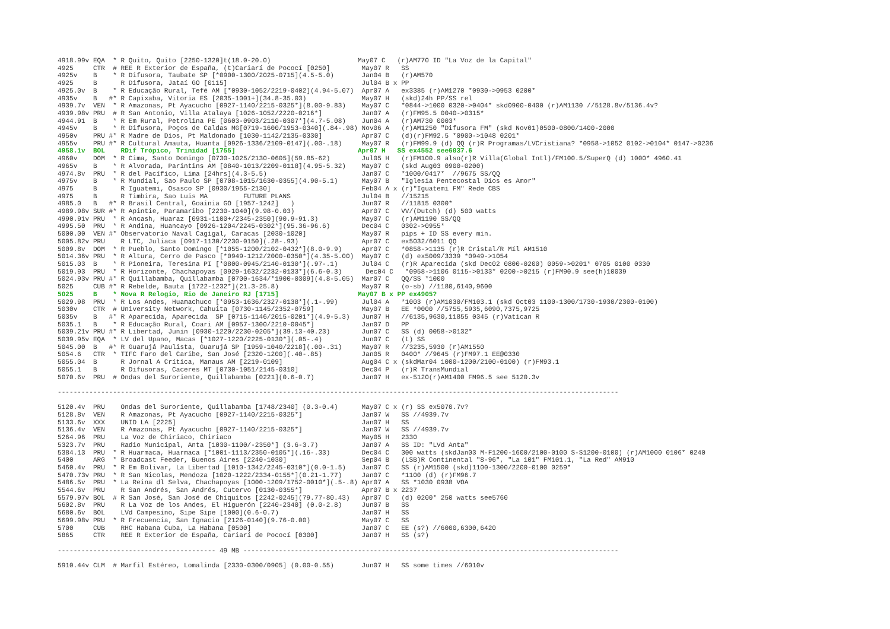4918.99v EQA  * R Quito, Quito [2250-1320]t(18.0-20.0)                      May07 C   (r)AM770 ID "La Voz de la Capital"
4925     CTR  # REE R Exterior de España, (t)Cariarí de Pococí [0250]        May07 R   SS
4925v    B    * R Difusora, Taubate SP [*0900-1300/2025-0715](4.5-5.0)       Jan04 B   (r)AM570
4925     B      R Difusora, Jataí GO [0115]                                  Jul04 B x PP
4925.0v  B    * R Educação Rural, Tefé AM [*0930-1052/2219-0402](4.94-5.07)  Apr07 A   ex3385 (r)AM1270 *0930->0953 0200*
4935v    B   #* R Capixaba, Vitoria ES [2035-1001+](34.8-35.03)              May07 H   (skd)24h PP/SS rel
4939.7v  VEN  * R Amazonas, Pt Ayacucho [0927-1140/2215-0325*](8.00-9.83)    May07 C   *0844->1000 0320->0404* skd0900-0400 (r)AM1130 //5128.8v/5136.4v?
4939.98v PRU  # R San Antonio, Villa Atalaya [1026-1052/2220-0216*]          Jan07 A   (r)FM95.5 0040->0315*
4944.91  B    * R Em Rural, Petrolina PE [0603-0903/2110-0307*](4.7-5.08)    Jun04 A   (r)AM730 0003*
4945v    B    * R Difusora, Poços de Caldas MG[0719-1600/1953-0340](.84-.98) Nov06 A   (r)AM1250 "Difusora FM" (skd Nov01)0500-0800/1400-2000
4950v    PRU #* R Madre de Dios, Pt Maldonado [1030-1142/2135-0330]          Apr07 C   (d)(r)FM92.5 *0900->1048 0201*
4955v    PRU #* R Cultural Amauta, Huanta [0926-1336/2109-0147](.00-.18)     May07 R   (r)FM99.9 (d) QQ (r)R Programas/LVCristiana? *0958->1052 0102->0104* 0147->0236
4958.1v  BOL    RDif Trópico, Trinidad [1755]                               Apr07 H   SS ex4552 see6037.6
4960v    DOM  * R Cima, Santo Domingo [0730-1025/2130-0605](59.85-62)        Jul05 H   (r)FM100.9 also(r)R Villa(Global Intl)/FM100.5/SuperQ (d) 1000* 4960.41
4965v    B    * R Alvorada, Parintins AM [0840-1013/2209-0118](4.95-5.32)    May07 C   (skd Aug03 0900-0200)
4974.8v  PRU  * R del Pacífico, Lima [24hrs](4.3-5.5)                        Jan07 C   *1000/0417*  //9675 SS/QQ
4975v    B    * R Mundial, Sao Paulo SP [0708-1015/1630-0355](4.90-5.1)      May07 B   "Iglesia Pentecostal Dios es Amor"
4975     B      R Iguatemi, Osasco SP [0930/1955-2130]                       Feb04 A x (r)"Iguatemi FM" Rede CBS
4975     B      R Timbira, Sao Luis MA         FUTURE PLANS                  Jul04 B   //15215
4985.0   B   #* R Brasil Central, Goainia GO [1957-1242]   )                 Jun07 R   //11815 0300*
4989.98v SUR #* R Apintie, Paramaribo [2230-1040](9.98-0.03)                 Apr07 C   VV/(Dutch) (d) 500 watts
4990.91v PRU  * R Ancash, Huaraz [0931-1100+/2345-2350](90.9-91.3)           May07 C   (r)AM1190 SS/QQ
4995.50  PRU  * R Andina, Huancayo [0926-1204/2245-0302*](95.36-96.6)        Dec04 C   0302->0955*
5000.00  VEN #* Observatorio Naval Cagigal, Caracas [2030-1020]              May07 R   pips + ID SS every min.
5005.82v PRU    R LTC, Juliaca [0917-1130/2230-0150](.28-.93)                Apr07 C   ex5032/6011 QQ
5009.8v  DOM  * R Pueblo, Santo Domingo [*1055-1200/2102-0432*](8.0-9.9)     Apr07 C   *0858->1135 (r)R Cristal/R Míl AM1510
5014.36v PRU  * R Altura, Cerro de Pasco [*0949-1212/2000-0350*](4.35-5.00)  May07 C   (d) ex5009/3339 *0949->1054
5015.03  B    * R Pioneira, Teresina PI [*0800-0945/2140-0130*](.97-.1)      Jul04 C   (r)R Aparecida (skd Dec02 0800-0200) 0059->0201* 0705 0100 0330
5019.93  PRU  * R Horizonte, Chachapoyas [0929-1632/2232-0133*](6.6-0.3)      Dec04 C   *0958->1106 0115->0133* 0200->0215 (r)FM90.9 see(h)10039
5024.93v PRU #* R Quillabamba, Quillabamba [0700-1634/*1900-0309](4.8-5.05)  Mar07 C   QQ/SS *1000
5025     CUB #* R Rebelde, Bauta [1722-1232*](21.3-25.8)                     May07 R   (o-sb) //1180,6140,9600
5025     B    * Nova R Relogio, Rio de Janeiro RJ [1715]                    May07 B x PP ex4905?
5029.98  PRU  * R Los Andes, Huamachuco [*0953-1636/2327-0138*](.1-.99)      Jul04 A   *1003 (r)AM1030/FM103.1 (skd Oct03 1100-1300/1730-1930/2300-0100)
5030v    CTR  # University Network, Cahuita [0730-1145/2352-0759]            May07 B   EE *0000 //5755,5935,6090,7375,9725
5035v    B   #* R Aparecida, Aparecida  SP [0715-1146/2015-0201*](4.9-5.3)   Jun07 H   //6135,9630,11855 0345 (r)Vatican R
5035.1   B    * R Educação Rural, Coari AM [0957-1300/2210-0045*]            Jan07 D   PP
5039.21v PRU #* R Libertad, Junin [0930-1220/2230-0205*](39.13-40.23)        Jun07 C   SS (d) 0058->0132*
5039.95v EQA  * LV del Upano, Macas [*1027-1220/2225-0130*](.05-.4)          Jun07 C   (t) SS
5045.00  B   #* R Guarujá Paulista, Guarujá SP [1959-1040/2218](.00-.31)     May07 R   //3235,5930 (r)AM1550
5054.6   CTR  * TIFC Faro del Caribe, San José [2320-1200](.40-.85)          Jan05 R   0400* //9645 (r)FM97.1 EE@0330
5055.04  B      R Jornal A Crítica, Manaus AM [2219-0109]                    Aug04 C x (skdMar04 1000-1200/2100-0100) (r)FM93.1
5055.1   B      R Difusoras, Caceres MT [0730-1051/2145-0310]                Dec04 P   (r)R TransMundial
5070.6v  PRU  # Ondas del Suroriente, Quillabamba [0221](0.6-0.7)            Jan07 H   ex-5120(r)AM1400 FM96.5 see 5120.3v

----------------------------------------------------------------------------------------------------------------------------------------------

5120.4v  PRU    Ondas del Suroriente, Quillabamba [1748/2340] (0.3-0.4)      May07 C x (r) SS ex5070.7v?
5128.8v  VEN    R Amazonas, Pt Ayacucho [0927-1140/2215-0325*]               Jan07 W   SS //4939.7v
5133.6v  XXX    UNID LA [2225]                                               Jan07 H   SS
5136.4v  VEN    R Amazonas, Pt Ayacucho [0927-1140/2215-0325*]               Jan07 W   SS //4939.7v
5264.96  PRU    La Voz de Chiriaco, Chiriaco                                 May05 H   2330
5323.7v  PRU    Radio Municipal, Anta [1030-1100/-2350*] (3.6-3.7)           Jan07 A   SS ID: "LVd Anta"
5384.13  PRU  * R Huarmaca, Huarmaca [*1001-1113/2350-0105*](.16-.33)        Dec04 C   300 watts (skdJan03 M-F1200-1600/2100-0100 S-S1200-0100) (r)AM1000 0106* 0240
5400     ARG  * Broadcast Feeder, Buenos Aires [2240-1030]                   Sep04 B   (LSB)R Continental "8-96", "La 101" FM101.1, "La Red" AM910
5460.4v  PRU  * R Em Bolivar, La Libertad [1010-1342/2245-0310*](0.0-1.5)    Jan07 C   SS (r)AM1500 (skd)1100-1300/2200-0100 0259*
5470.73v PRU  * R San Nicolas, Mendoza [1020-1222/2334-0155*](0.21-1.77)     Jan07 C   *1100 (d) (r)FM96.7
5486.5v  PRU  * La Reina dl Selva, Chachapoyas [1000-1209/1752-0010*](.5-.8) Apr07 A   SS *1030 0938 VOA
5544.6v  PRU    R San Andrés, San Andrés, Cutervo [0130-0355*]               Apr07 B x 2237
5579.97v BOL  # R San José, San José de Chiquitos [2242-0245](79.77-80.43)   Apr07 C   (d) 0200* 250 watts see5760
5602.8v  PRU    R La Voz de los Andes, El Higuerón [2240-2340] (0.0-2.8)     Jun07 B   SS
5680.6v  BOL    LVd Campesino, Sipe Sipe [1000](0.6-0.7)                     Jan07 H   SS
5699.98v PRU  * R Frecuencia, San Ignacio [2126-0140](9.76-0.00)             May07 C   SS
5700     CUB    RHC Habana Cuba, La Habana [0500]                            Jan07 C   EE (s?) //6000,6300,6420
5865     CTR    REE R Exterior de España, Cariarí de Pococí [0300]           Jan07 H   SS (s?)

---------------------------------------- 49 MB -----------------------------------------------------------------------------------------------

5910.44v CLM  # Marfil Estéreo, Lomalinda [2330-0300/0905] (0.00-0.55)       Jun07 H   SS some times //6010v